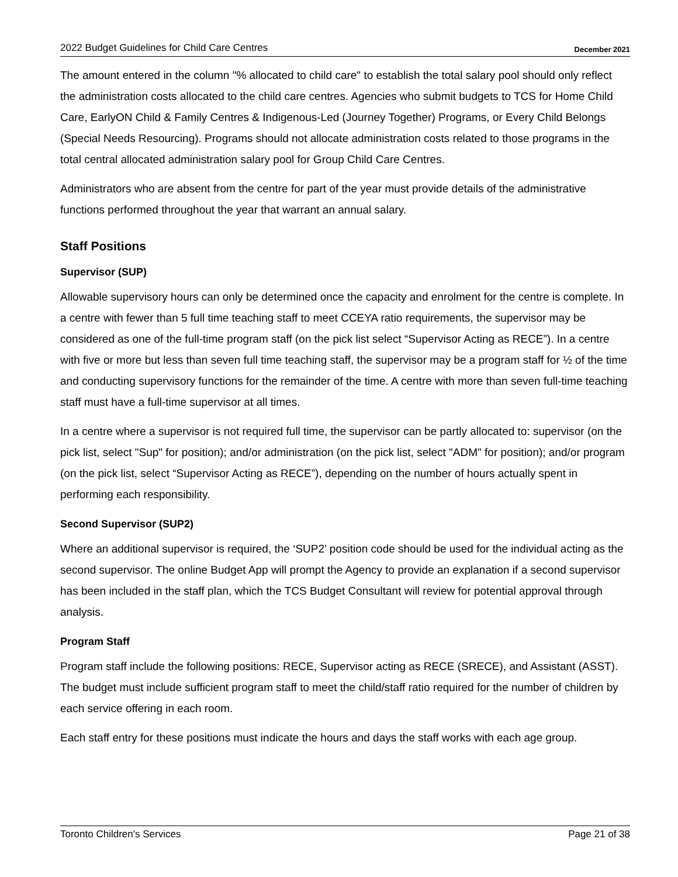2022 Budget Guidelines for Child Care Centres December 2021
The amount entered in the column "% allocated to child care" to establish the total salary pool should only reflect the administration costs allocated to the child care centres. Agencies who submit budgets to TCS for Home Child Care, EarlyON Child & Family Centres & Indigenous-Led (Journey Together) Programs, or Every Child Belongs (Special Needs Resourcing). Programs should not allocate administration costs related to those programs in the total central allocated administration salary pool for Group Child Care Centres.
Administrators who are absent from the centre for part of the year must provide details of the administrative functions performed throughout the year that warrant an annual salary.
Staff Positions
Supervisor (SUP)
Allowable supervisory hours can only be determined once the capacity and enrolment for the centre is complete. In a centre with fewer than 5 full time teaching staff to meet CCEYA ratio requirements, the supervisor may be considered as one of the full-time program staff (on the pick list select “Supervisor Acting as RECE”). In a centre with five or more but less than seven full time teaching staff, the supervisor may be a program staff for ½ of the time and conducting supervisory functions for the remainder of the time. A centre with more than seven full-time teaching staff must have a full-time supervisor at all times.
In a centre where a supervisor is not required full time, the supervisor can be partly allocated to: supervisor (on the pick list, select "Sup" for position); and/or administration (on the pick list, select "ADM" for position); and/or program (on the pick list, select “Supervisor Acting as RECE”), depending on the number of hours actually spent in performing each responsibility.
Second Supervisor (SUP2)
Where an additional supervisor is required, the ‘SUP2’ position code should be used for the individual acting as the second supervisor. The online Budget App will prompt the Agency to provide an explanation if a second supervisor has been included in the staff plan, which the TCS Budget Consultant will review for potential approval through analysis.
Program Staff
Program staff include the following positions: RECE, Supervisor acting as RECE (SRECE), and Assistant (ASST). The budget must include sufficient program staff to meet the child/staff ratio required for the number of children by each service offering in each room.
Each staff entry for these positions must indicate the hours and days the staff works with each age group.
Toronto Children's Services Page 21 of 38